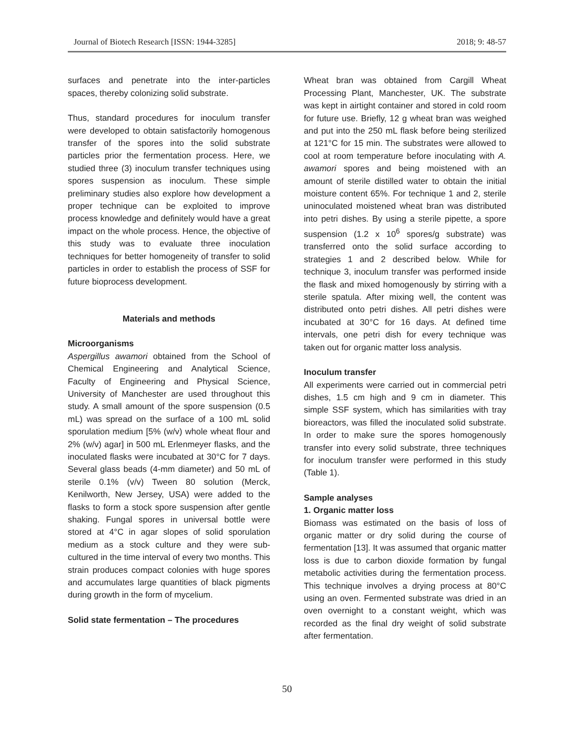Journal of Biotech Research [ISSN: 1944-3285] 2018; 9: 48-57
surfaces and penetrate into the inter-particles spaces, thereby colonizing solid substrate.
Thus, standard procedures for inoculum transfer were developed to obtain satisfactorily homogenous transfer of the spores into the solid substrate particles prior the fermentation process. Here, we studied three (3) inoculum transfer techniques using spores suspension as inoculum. These simple preliminary studies also explore how development a proper technique can be exploited to improve process knowledge and definitely would have a great impact on the whole process. Hence, the objective of this study was to evaluate three inoculation techniques for better homogeneity of transfer to solid particles in order to establish the process of SSF for future bioprocess development.
Materials and methods
Microorganisms
Aspergillus awamori obtained from the School of Chemical Engineering and Analytical Science, Faculty of Engineering and Physical Science, University of Manchester are used throughout this study. A small amount of the spore suspension (0.5 mL) was spread on the surface of a 100 mL solid sporulation medium [5% (w/v) whole wheat flour and 2% (w/v) agar] in 500 mL Erlenmeyer flasks, and the inoculated flasks were incubated at 30°C for 7 days. Several glass beads (4-mm diameter) and 50 mL of sterile 0.1% (v/v) Tween 80 solution (Merck, Kenilworth, New Jersey, USA) were added to the flasks to form a stock spore suspension after gentle shaking. Fungal spores in universal bottle were stored at 4°C in agar slopes of solid sporulation medium as a stock culture and they were sub-cultured in the time interval of every two months. This strain produces compact colonies with huge spores and accumulates large quantities of black pigments during growth in the form of mycelium.
Solid state fermentation – The procedures
Wheat bran was obtained from Cargill Wheat Processing Plant, Manchester, UK. The substrate was kept in airtight container and stored in cold room for future use. Briefly, 12 g wheat bran was weighed and put into the 250 mL flask before being sterilized at 121°C for 15 min. The substrates were allowed to cool at room temperature before inoculating with A. awamori spores and being moistened with an amount of sterile distilled water to obtain the initial moisture content 65%. For technique 1 and 2, sterile uninoculated moistened wheat bran was distributed into petri dishes. By using a sterile pipette, a spore suspension (1.2 x 10<sup>6</sup> spores/g substrate) was transferred onto the solid surface according to strategies 1 and 2 described below. While for technique 3, inoculum transfer was performed inside the flask and mixed homogenously by stirring with a sterile spatula. After mixing well, the content was distributed onto petri dishes. All petri dishes were incubated at 30°C for 16 days. At defined time intervals, one petri dish for every technique was taken out for organic matter loss analysis.
Inoculum transfer
All experiments were carried out in commercial petri dishes, 1.5 cm high and 9 cm in diameter. This simple SSF system, which has similarities with tray bioreactors, was filled the inoculated solid substrate. In order to make sure the spores homogenously transfer into every solid substrate, three techniques for inoculum transfer were performed in this study (Table 1).
Sample analyses
1. Organic matter loss
Biomass was estimated on the basis of loss of organic matter or dry solid during the course of fermentation [13]. It was assumed that organic matter loss is due to carbon dioxide formation by fungal metabolic activities during the fermentation process. This technique involves a drying process at 80°C using an oven. Fermented substrate was dried in an oven overnight to a constant weight, which was recorded as the final dry weight of solid substrate after fermentation.
50